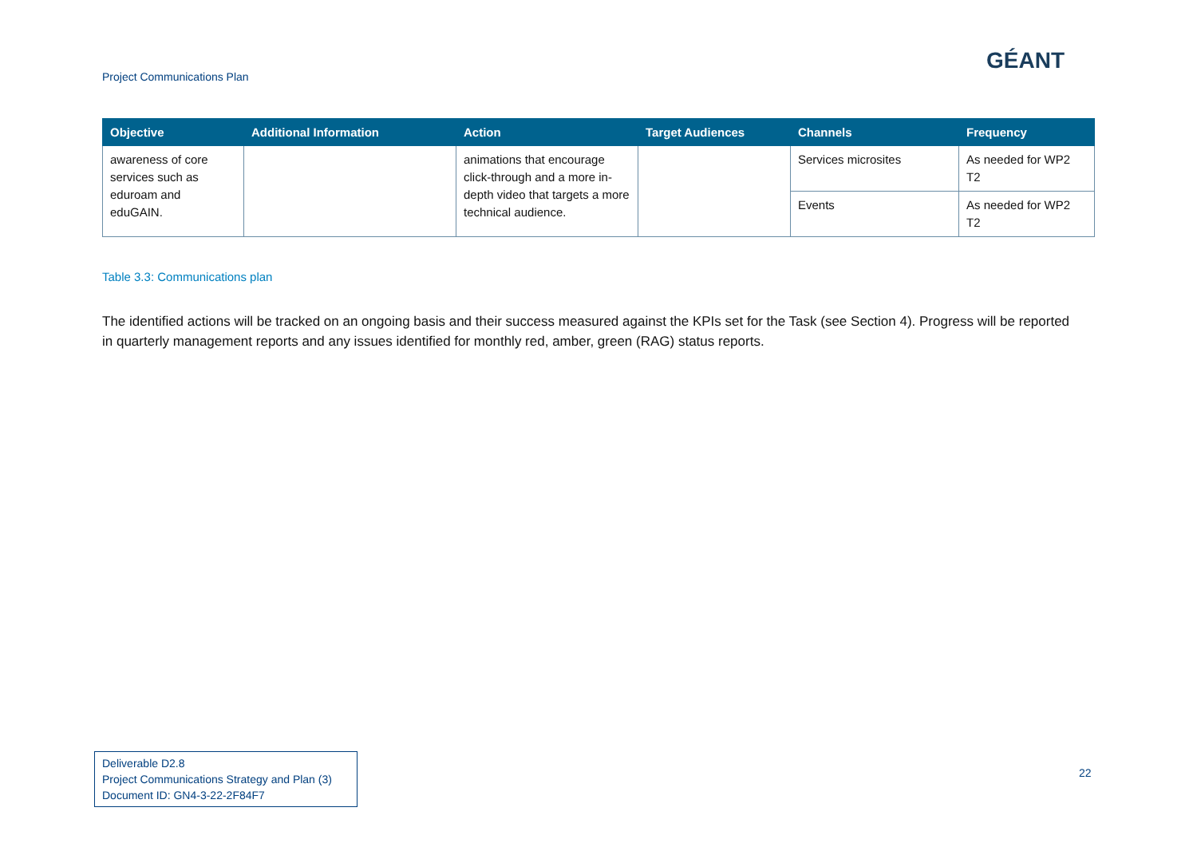Project Communications Plan
GÉANT
| Objective | Additional Information | Action | Target Audiences | Channels | Frequency |
| --- | --- | --- | --- | --- | --- |
| awareness of core services such as eduroam and eduGAIN. | | animations that encourage click-through and a more in-depth video that targets a more technical audience. | | Services microsites | As needed for WP2 T2 |
| | | | | Events | As needed for WP2 T2 |
Table 3.3: Communications plan
The identified actions will be tracked on an ongoing basis and their success measured against the KPIs set for the Task (see Section 4). Progress will be reported in quarterly management reports and any issues identified for monthly red, amber, green (RAG) status reports.
Deliverable D2.8
Project Communications Strategy and Plan (3)
Document ID: GN4-3-22-2F84F7
22